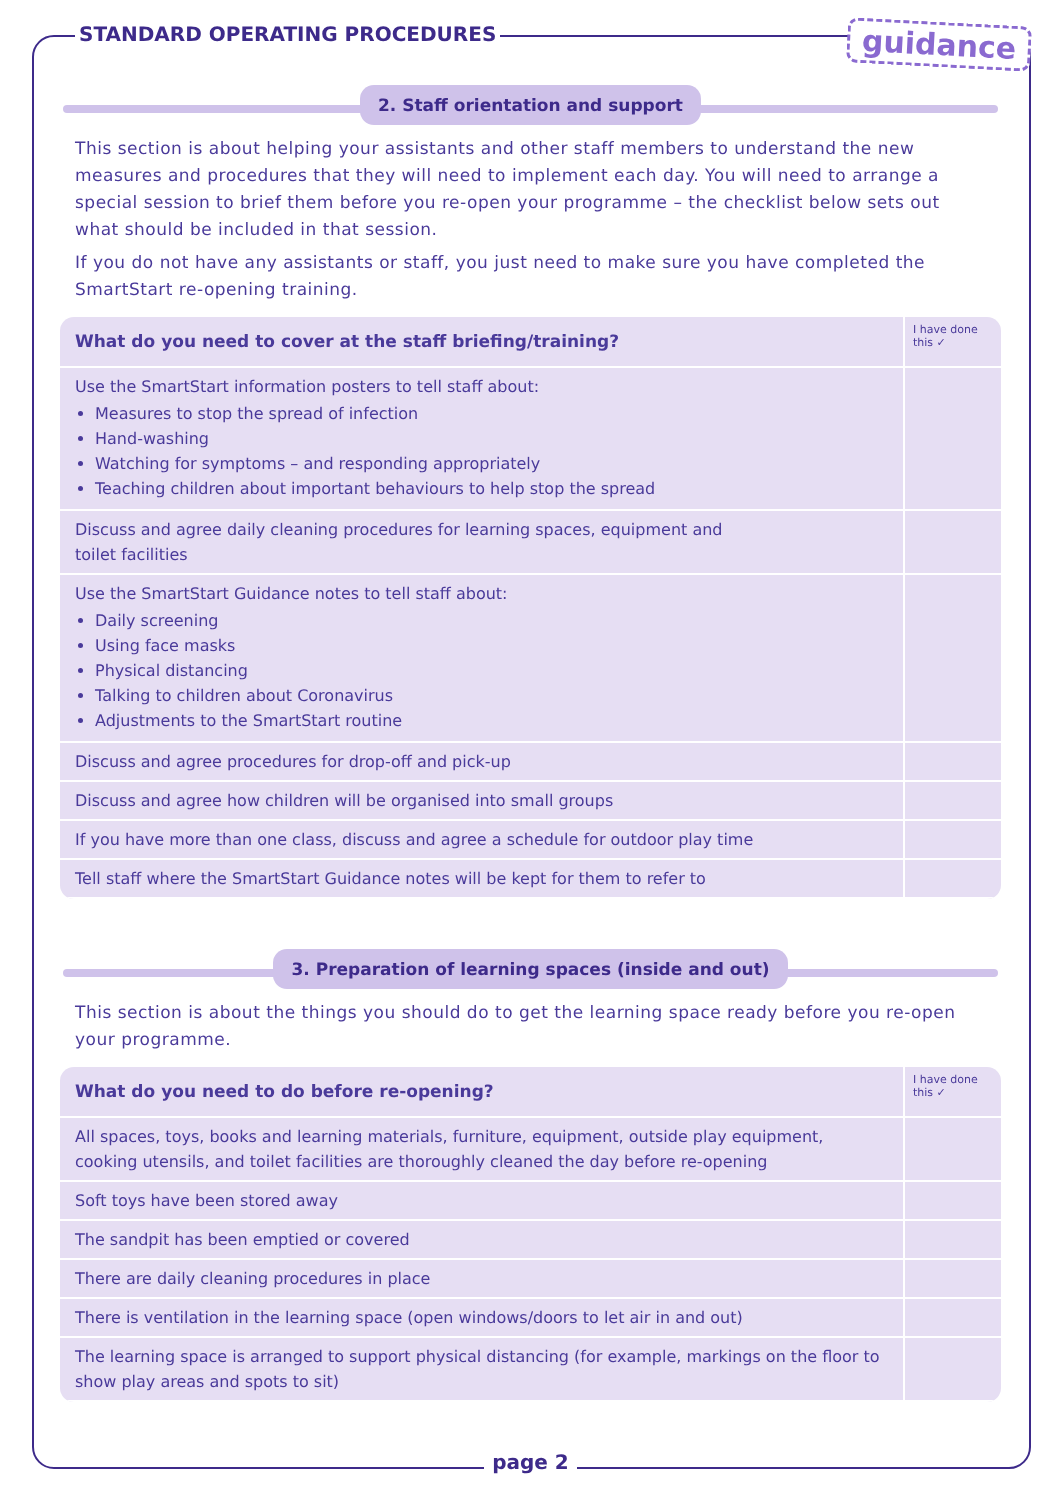STANDARD OPERATING PROCEDURES
guidance
2. Staff orientation and support
This section is about helping your assistants and other staff members to understand the new measures and procedures that they will need to implement each day. You will need to arrange a special session to brief them before you re-open your programme – the checklist below sets out what should be included in that session.
If you do not have any assistants or staff, you just need to make sure you have completed the SmartStart re-opening training.
| What do you need to cover at the staff briefing/training? | I have done this ✓ |
| --- | --- |
| Use the SmartStart information posters to tell staff about: Measures to stop the spread of infection Hand-washing Watching for symptoms – and responding appropriately Teaching children about important behaviours to help stop the spread | |
| Discuss and agree daily cleaning procedures for learning spaces, equipment and toilet facilities | |
| Use the SmartStart Guidance notes to tell staff about: Daily screening Using face masks Physical distancing Talking to children about Coronavirus Adjustments to the SmartStart routine | |
| Discuss and agree procedures for drop-off and pick-up | |
| Discuss and agree how children will be organised into small groups | |
| If you have more than one class, discuss and agree a schedule for outdoor play time | |
| Tell staff where the SmartStart Guidance notes will be kept for them to refer to | |
3. Preparation of learning spaces (inside and out)
This section is about the things you should do to get the learning space ready before you re-open your programme.
| What do you need to do before re-opening? | I have done this ✓ |
| --- | --- |
| All spaces, toys, books and learning materials, furniture, equipment, outside play equipment, cooking utensils, and toilet facilities are thoroughly cleaned the day before re-opening | |
| Soft toys have been stored away | |
| The sandpit has been emptied or covered | |
| There are daily cleaning procedures in place | |
| There is ventilation in the learning space (open windows/doors to let air in and out) | |
| The learning space is arranged to support physical distancing (for example, markings on the floor to show play areas and spots to sit) | |
page 2